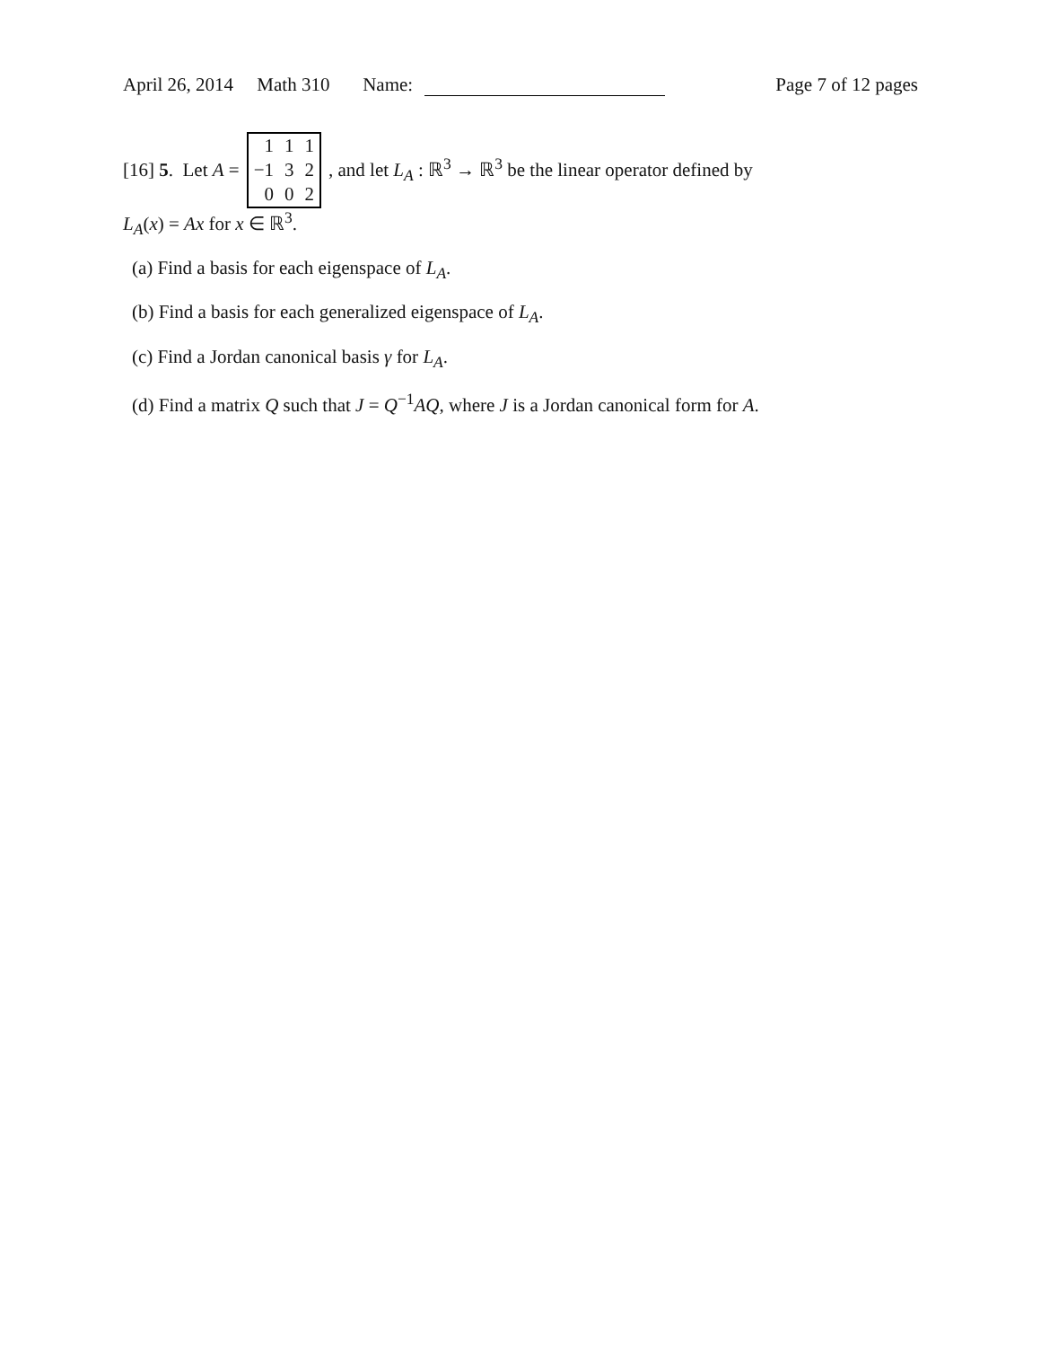April 26, 2014 Math 310 Name:
Page 7 of 12 pages
[16] 5. Let A =
| 1 | 1 | 1 |
| −1 | 3 | 2 |
| 0 | 0 | 2 |
, and let L<sub>A</sub> : ℝ<sup>3</sup> → ℝ<sup>3</sup> be the linear operator defined by
L<sub>A</sub>(x) = Ax for x ∈ ℝ<sup>3</sup>.
(a) Find a basis for each eigenspace of L<sub>A</sub>.
(b) Find a basis for each generalized eigenspace of L<sub>A</sub>.
(c) Find a Jordan canonical basis γ for L<sub>A</sub>.
(d) Find a matrix Q such that J = Q<sup>−1</sup>AQ, where J is a Jordan canonical form for A.